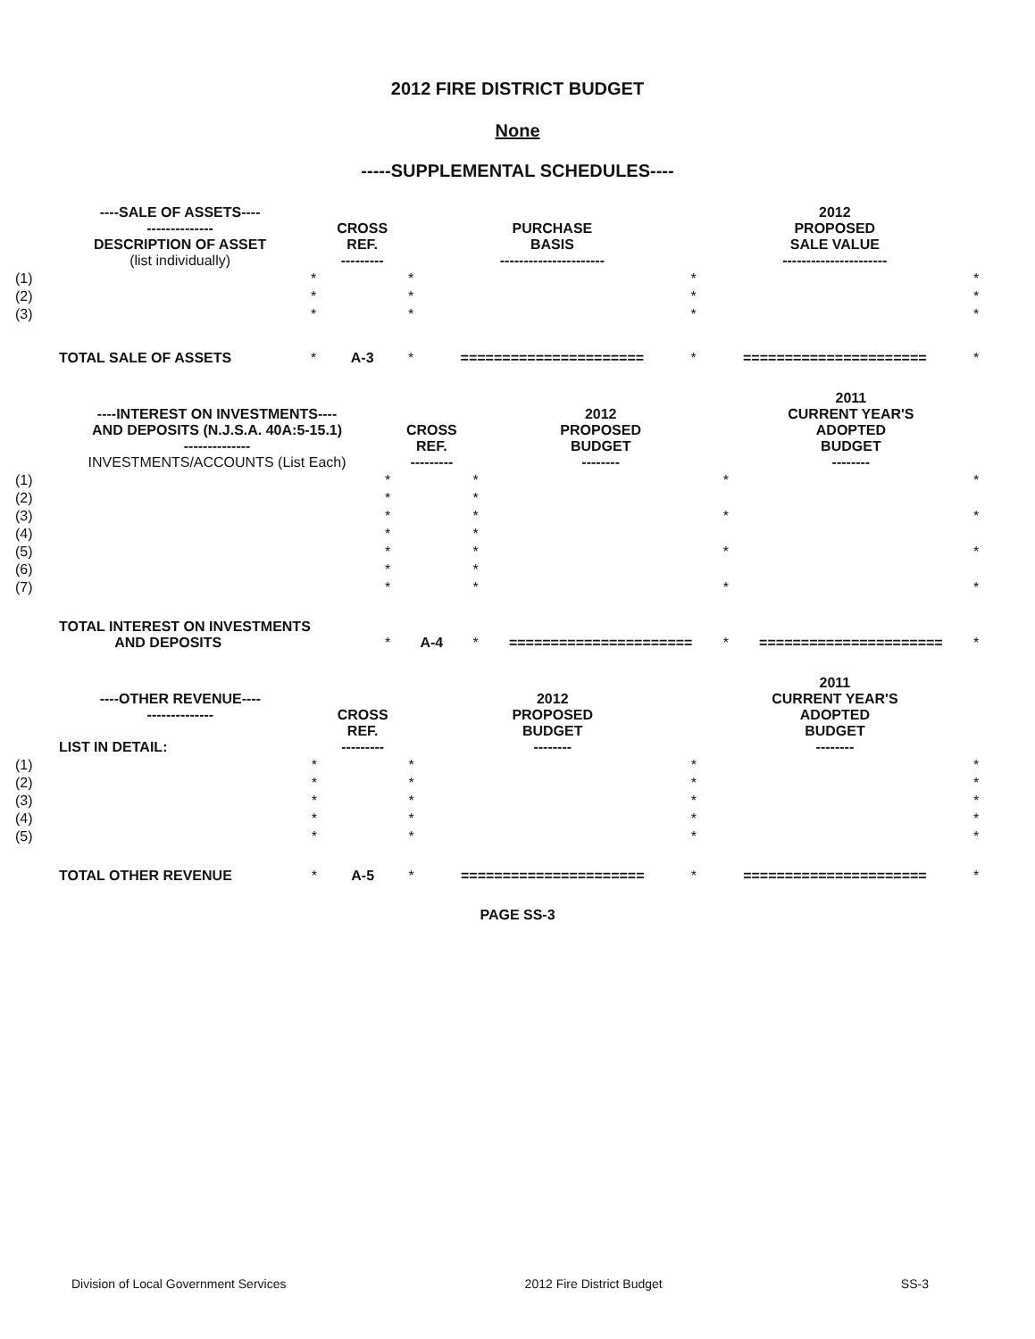2012 FIRE DISTRICT BUDGET
None
-----SUPPLEMENTAL SCHEDULES----
| | ----SALE OF ASSETS---- -------------- DESCRIPTION OF ASSET (list individually) | | CROSS REF. --------- | | PURCHASE BASIS ---------------------- | | 2012 PROPOSED SALE VALUE ---------------------- | |
| --- | --- | --- | --- | --- | --- | --- | --- | --- |
| (1) | | * | | * | | * | | * |
| (2) | | * | | * | | * | | * |
| (3) | | * | | * | | * | | * |
| | TOTAL SALE OF ASSETS | * | A-3 | * | ====================== | * | ====================== | * |
| | ----INTEREST ON INVESTMENTS---- AND DEPOSITS (N.J.S.A. 40A:5-15.1) -------------- INVESTMENTS/ACCOUNTS (List Each) | | CROSS REF. --------- | | 2012 PROPOSED BUDGET -------- | | 2011 CURRENT YEAR'S ADOPTED BUDGET -------- | |
| --- | --- | --- | --- | --- | --- | --- | --- | --- |
| (1) | | * | | * | | * | | * |
| (2) | | * | | * | | | | |
| (3) | | * | | * | | * | | * |
| (4) | | * | | * | | | | |
| (5) | | * | | * | | * | | * |
| (6) | | * | | * | | | | |
| (7) | | * | | * | | * | | * |
| | TOTAL INTEREST ON INVESTMENTS AND DEPOSITS | * | A-4 | * | ====================== | * | ====================== | * |
| | ----OTHER REVENUE---- -------------- LIST IN DETAIL: | | CROSS REF. --------- | | 2012 PROPOSED BUDGET -------- | | 2011 CURRENT YEAR'S ADOPTED BUDGET -------- | |
| --- | --- | --- | --- | --- | --- | --- | --- | --- |
| (1) | | * | | * | | * | | * |
| (2) | | * | | * | | * | | * |
| (3) | | * | | * | | * | | * |
| (4) | | * | | * | | * | | * |
| (5) | | * | | * | | * | | * |
| | TOTAL OTHER REVENUE | * | A-5 | * | ====================== | * | ====================== | * |
PAGE SS-3
Division of Local Government Services 2012 Fire District Budget SS-3